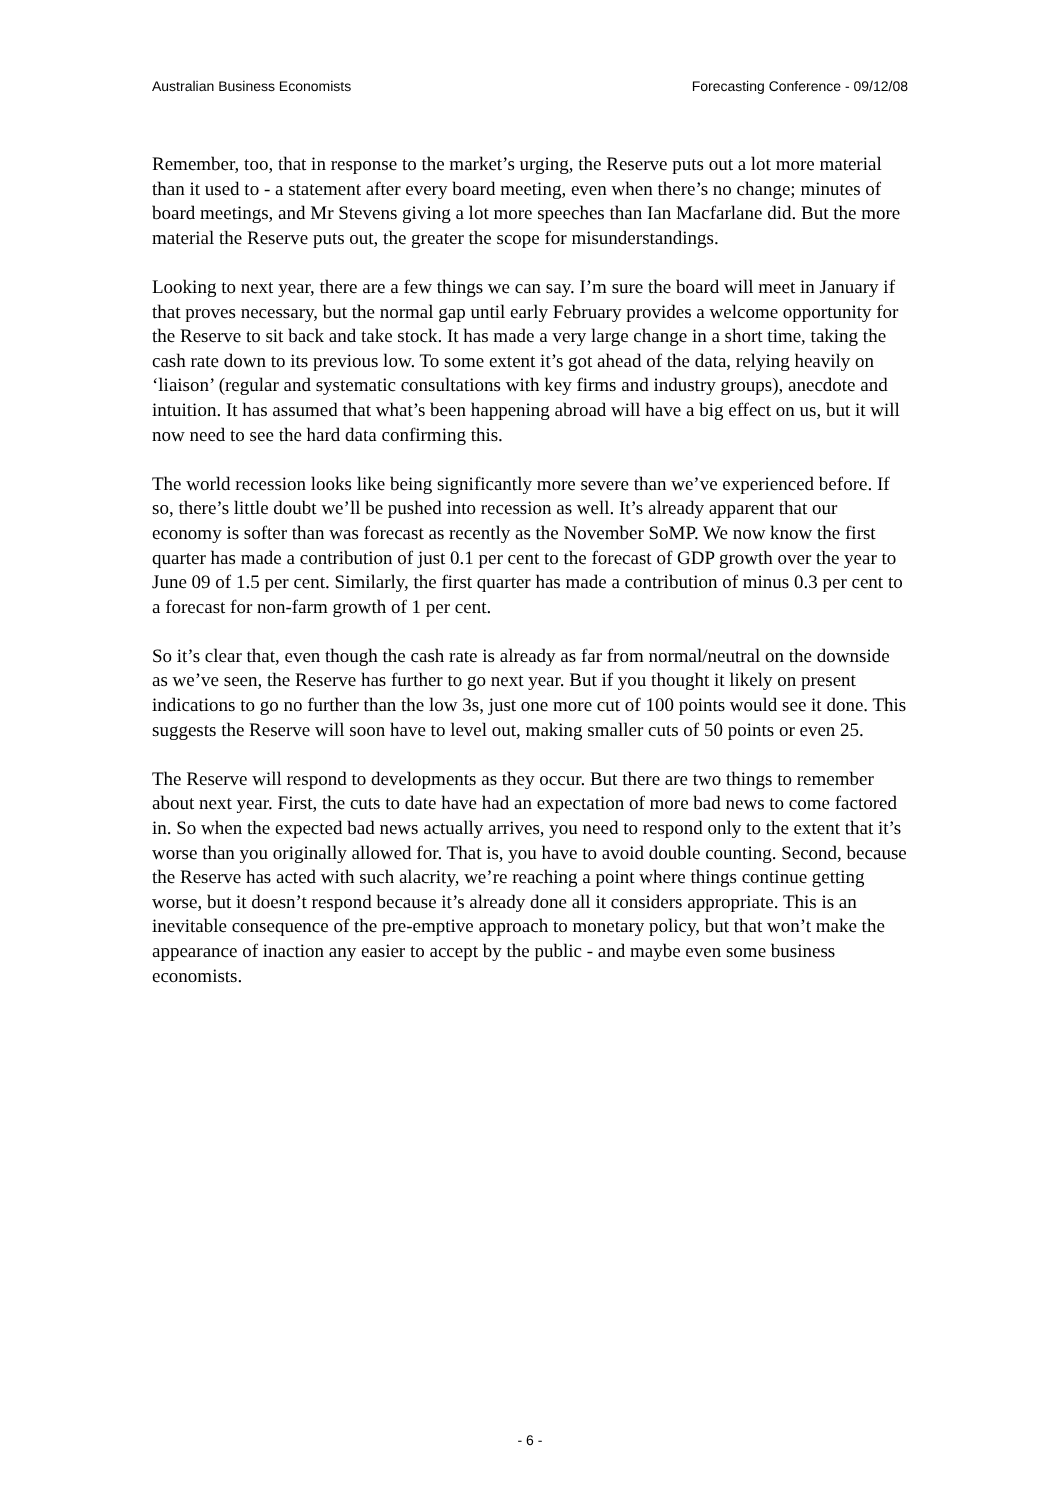Australian Business Economists Forecasting Conference - 09/12/08
Remember, too, that in response to the market’s urging, the Reserve puts out a lot more material than it used to - a statement after every board meeting, even when there’s no change; minutes of board meetings, and Mr Stevens giving a lot more speeches than Ian Macfarlane did. But the more material the Reserve puts out, the greater the scope for misunderstandings.
Looking to next year, there are a few things we can say. I’m sure the board will meet in January if that proves necessary, but the normal gap until early February provides a welcome opportunity for the Reserve to sit back and take stock. It has made a very large change in a short time, taking the cash rate down to its previous low. To some extent it’s got ahead of the data, relying heavily on ‘liaison’ (regular and systematic consultations with key firms and industry groups), anecdote and intuition. It has assumed that what’s been happening abroad will have a big effect on us, but it will now need to see the hard data confirming this.
The world recession looks like being significantly more severe than we’ve experienced before. If so, there’s little doubt we’ll be pushed into recession as well. It’s already apparent that our economy is softer than was forecast as recently as the November SoMP. We now know the first quarter has made a contribution of just 0.1 per cent to the forecast of GDP growth over the year to June 09 of 1.5 per cent. Similarly, the first quarter has made a contribution of minus 0.3 per cent to a forecast for non-farm growth of 1 per cent.
So it’s clear that, even though the cash rate is already as far from normal/neutral on the downside as we’ve seen, the Reserve has further to go next year. But if you thought it likely on present indications to go no further than the low 3s, just one more cut of 100 points would see it done. This suggests the Reserve will soon have to level out, making smaller cuts of 50 points or even 25.
The Reserve will respond to developments as they occur. But there are two things to remember about next year. First, the cuts to date have had an expectation of more bad news to come factored in. So when the expected bad news actually arrives, you need to respond only to the extent that it’s worse than you originally allowed for. That is, you have to avoid double counting. Second, because the Reserve has acted with such alacrity, we’re reaching a point where things continue getting worse, but it doesn’t respond because it’s already done all it considers appropriate. This is an inevitable consequence of the pre-emptive approach to monetary policy, but that won’t make the appearance of inaction any easier to accept by the public - and maybe even some business economists.
- 6 -